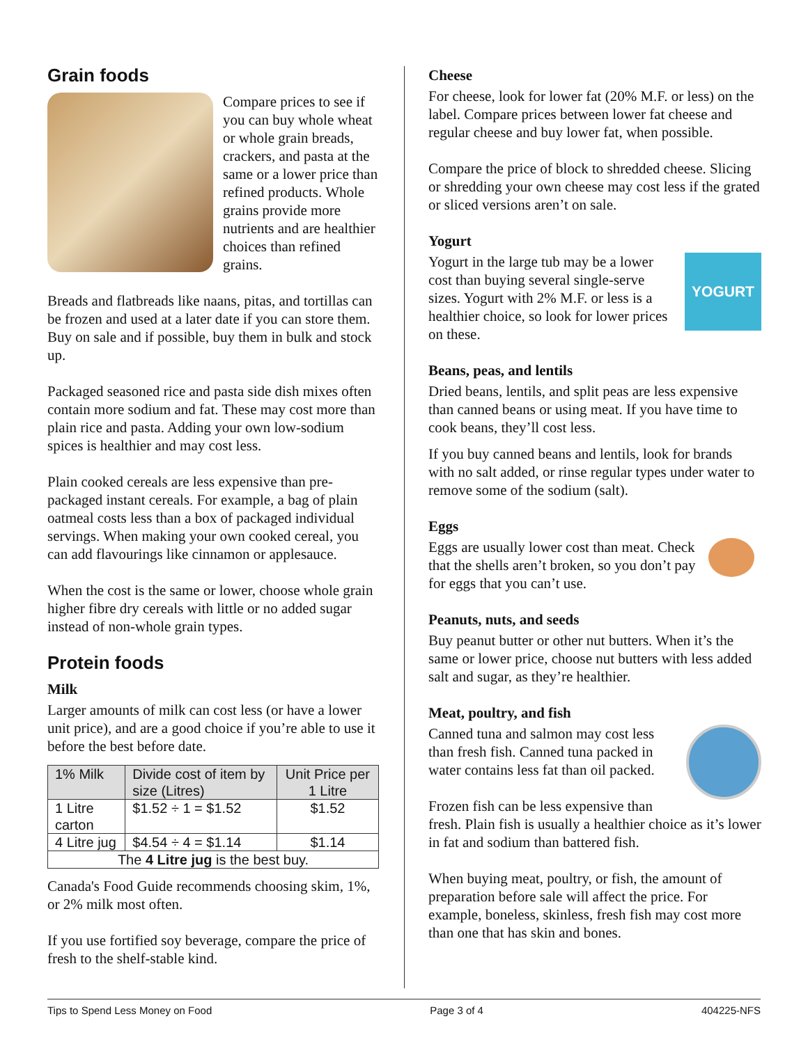Grain foods
Compare prices to see if you can buy whole wheat or whole grain breads, crackers, and pasta at the same or a lower price than refined products. Whole grains provide more nutrients and are healthier choices than refined grains.
Breads and flatbreads like naans, pitas, and tortillas can be frozen and used at a later date if you can store them. Buy on sale and if possible, buy them in bulk and stock up.
Packaged seasoned rice and pasta side dish mixes often contain more sodium and fat. These may cost more than plain rice and pasta. Adding your own low-sodium spices is healthier and may cost less.
Plain cooked cereals are less expensive than pre-packaged instant cereals. For example, a bag of plain oatmeal costs less than a box of packaged individual servings. When making your own cooked cereal, you can add flavourings like cinnamon or applesauce.
When the cost is the same or lower, choose whole grain higher fibre dry cereals with little or no added sugar instead of non-whole grain types.
Protein foods
Milk
Larger amounts of milk can cost less (or have a lower unit price), and are a good choice if you’re able to use it before the best before date.
| 1% Milk | Divide cost of item by size (Litres) | Unit Price per 1 Litre |
| --- | --- | --- |
| 1 Litre carton | $1.52 ÷ 1 = $1.52 | $1.52 |
| 4 Litre jug | $4.54 ÷ 4 = $1.14 | $1.14 |
| The 4 Litre jug is the best buy. | | |
Canada's Food Guide recommends choosing skim, 1%, or 2% milk most often.
If you use fortified soy beverage, compare the price of fresh to the shelf-stable kind.
Cheese
For cheese, look for lower fat (20% M.F. or less) on the label. Compare prices between lower fat cheese and regular cheese and buy lower fat, when possible.
Compare the price of block to shredded cheese. Slicing or shredding your own cheese may cost less if the grated or sliced versions aren’t on sale.
Yogurt
YOGURT
Yogurt in the large tub may be a lower cost than buying several single-serve sizes. Yogurt with 2% M.F. or less is a healthier choice, so look for lower prices on these.
Beans, peas, and lentils
Dried beans, lentils, and split peas are less expensive than canned beans or using meat. If you have time to cook beans, they’ll cost less.
If you buy canned beans and lentils, look for brands with no salt added, or rinse regular types under water to remove some of the sodium (salt).
Eggs
Eggs are usually lower cost than meat. Check that the shells aren’t broken, so you don’t pay for eggs that you can’t use.
Peanuts, nuts, and seeds
Buy peanut butter or other nut butters. When it’s the same or lower price, choose nut butters with less added salt and sugar, as they’re healthier.
Meat, poultry, and fish
Canned tuna and salmon may cost less than fresh fish. Canned tuna packed in water contains less fat than oil packed.
Frozen fish can be less expensive than fresh. Plain fish is usually a healthier choice as it’s lower in fat and sodium than battered fish.
When buying meat, poultry, or fish, the amount of preparation before sale will affect the price. For example, boneless, skinless, fresh fish may cost more than one that has skin and bones.
Tips to Spend Less Money on Food Page 3 of 4 404225-NFS